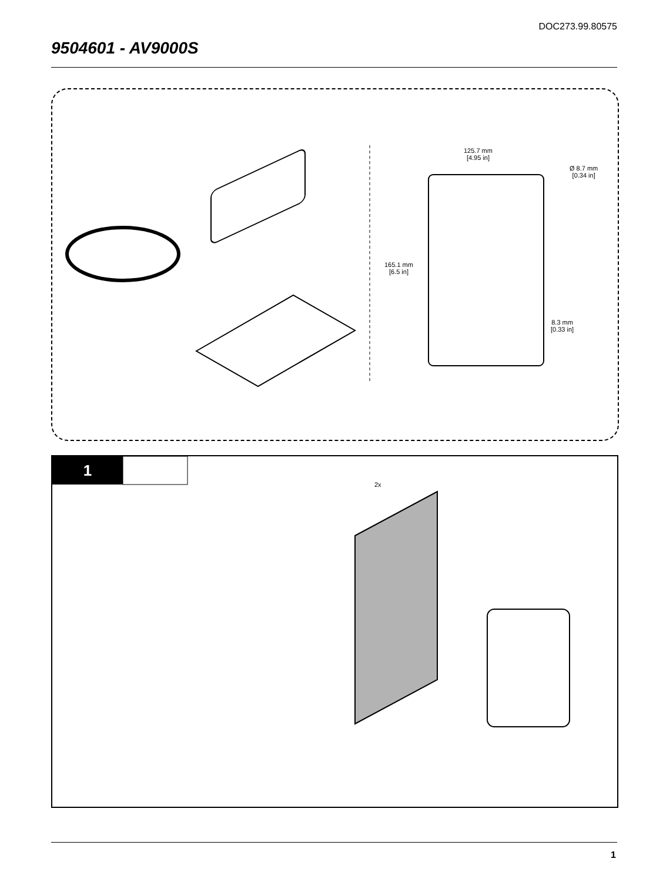DOC273.99.80575
9504601 - AV9000S
125.7 mm
[4.95 in]
Ø 8.7 mm
[0.34 in]
165.1 mm
[6.5 in]
8.3 mm
[0.33 in]
1
2x
1